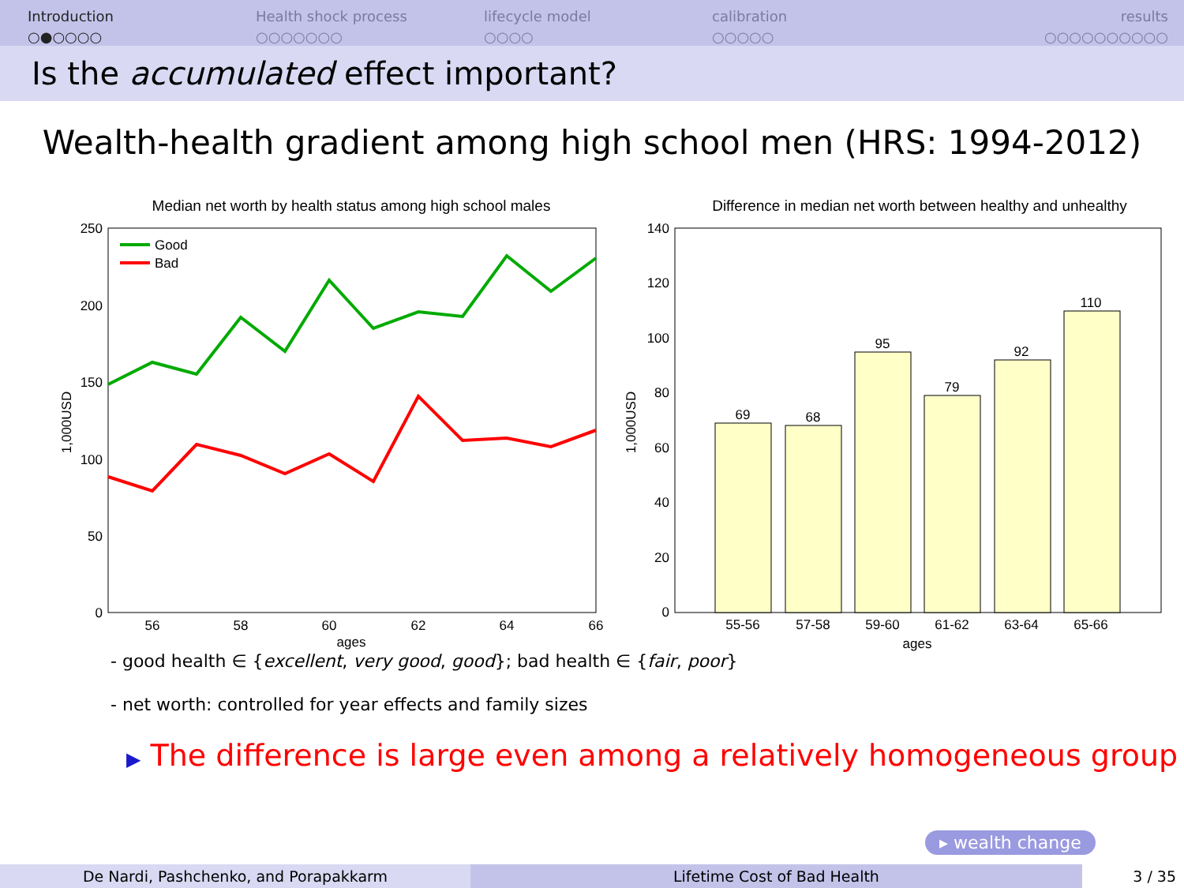Introduction
○●○○○○
Health shock process
○○○○○○○
lifecycle model
○○○○
calibration
○○○○○
results
○○○○○○○○○○
Is the accumulated effect important?
Wealth-health gradient among high school men (HRS: 1994-2012)
Median net worth by health status among high school males
250
200
150
100
50
0
56
58
60
62
64
66
ages
1,000USD
Good
Bad
Difference in median net worth between healthy and unhealthy
140
120
100
80
60
40
20
0
1,000USD
69
68
95
79
92
110
55-56
57-58
59-60
61-62
63-64
65-66
ages
- good health ∈ {excellent, very good, good}; bad health ∈ {fair, poor}
- net worth: controlled for year effects and family sizes
▶ The difference is large even among a relatively homogeneous group
▸ wealth change
De Nardi, Pashchenko, and Porapakkarm Lifetime Cost of Bad Health 3 / 35